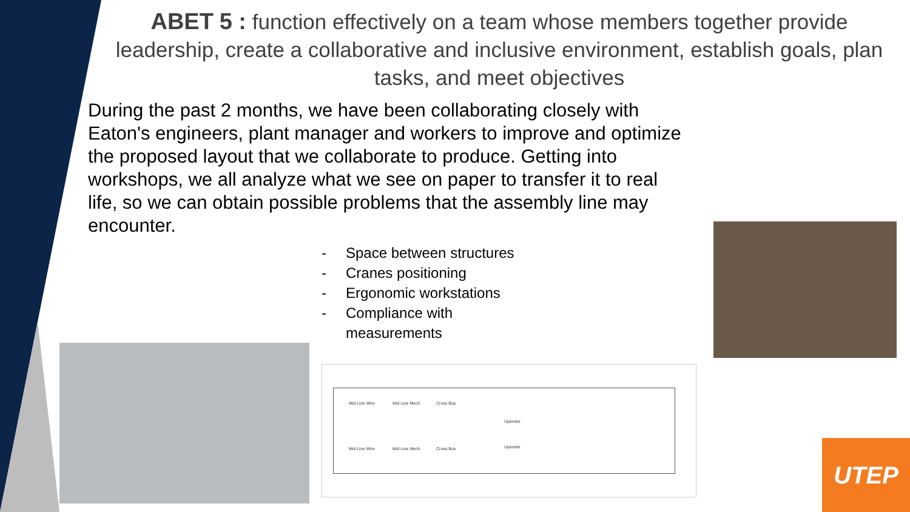ABET 5 : function effectively on a team whose members together provide leadership, create a collaborative and inclusive environment, establish goals, plan tasks, and meet objectives
During the past 2 months, we have been collaborating closely with Eaton's engineers, plant manager and workers to improve and optimize the proposed layout that we collaborate to produce. Getting into workshops, we all analyze what we see on paper to transfer it to real life, so we can obtain possible problems that the assembly line may encounter.
- Space between structures
- Cranes positioning
- Ergonomic workstations
- Compliance with measurements
Mid Line Wire Mid Line Mech Cross Bus
Upender
Mid Line Wire Mid Line Mech Cross Bus Upender
UTEP